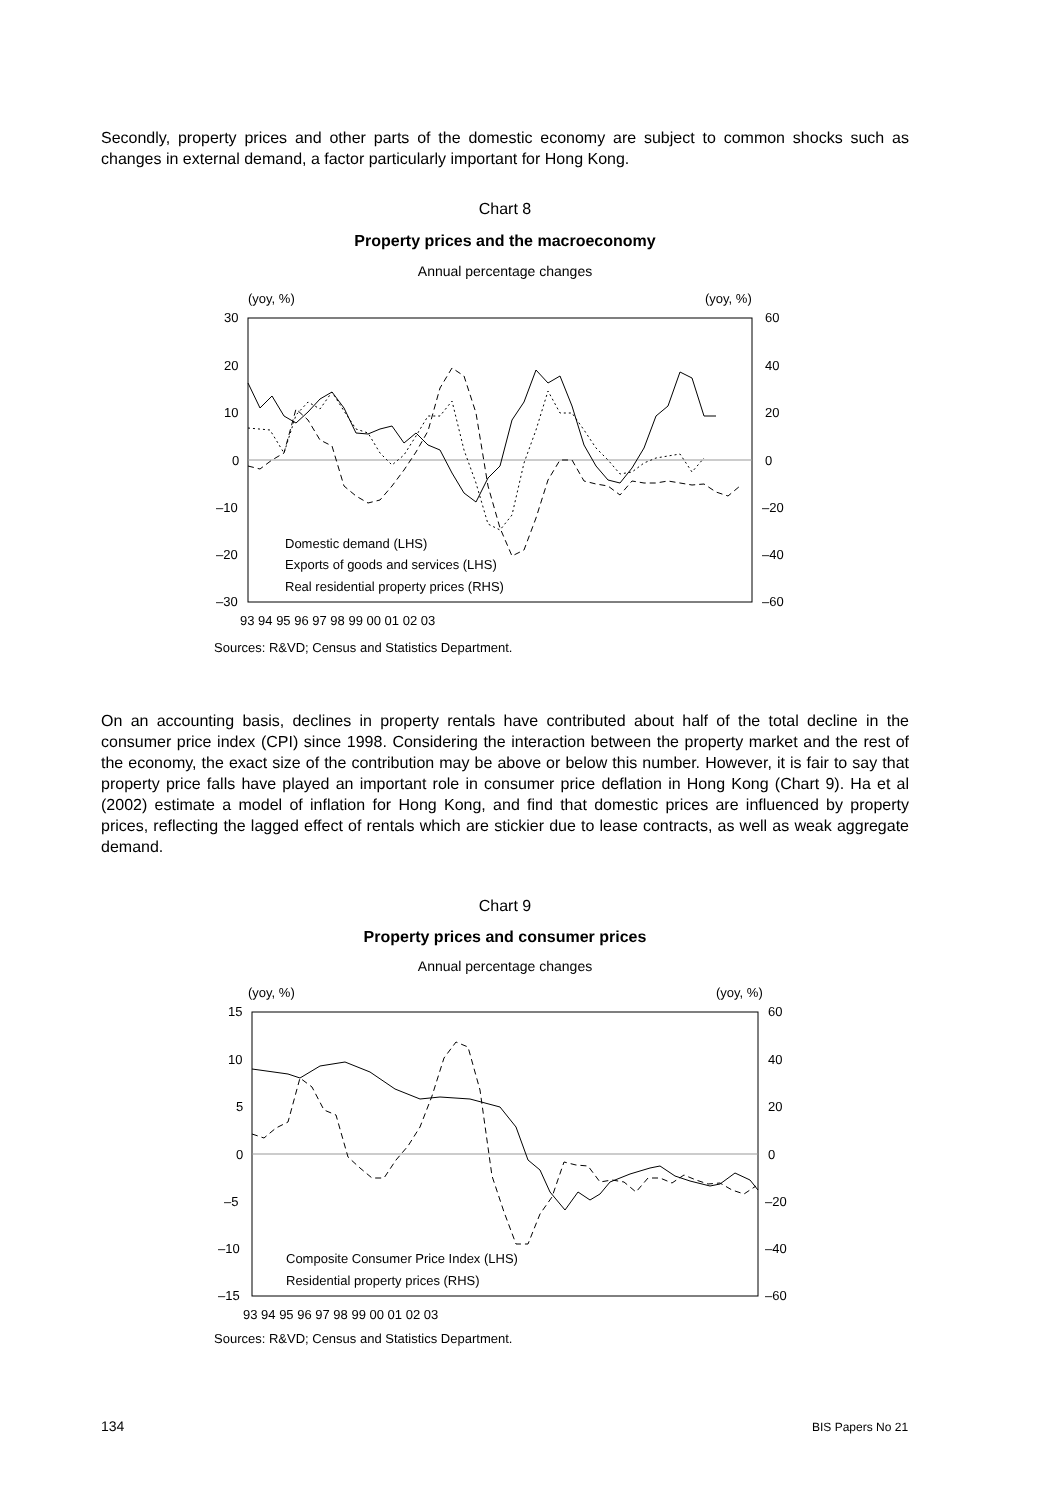Secondly, property prices and other parts of the domestic economy are subject to common shocks such as changes in external demand, a factor particularly important for Hong Kong.
Chart 8
Property prices and the macroeconomy
Annual percentage changes
(yoy, %)
(yoy, %)
30
20
10
0
–10
–20
–30
60
40
20
0
–20
–40
–60
93 94 95 96 97 98 99 00 01 02 03
Domestic demand (LHS)
Exports of goods and services (LHS)
Real residential property prices (RHS)
Sources: R&VD; Census and Statistics Department.
On an accounting basis, declines in property rentals have contributed about half of the total decline in the consumer price index (CPI) since 1998. Considering the interaction between the property market and the rest of the economy, the exact size of the contribution may be above or below this number. However, it is fair to say that property price falls have played an important role in consumer price deflation in Hong Kong (Chart 9). Ha et al (2002) estimate a model of inflation for Hong Kong, and find that domestic prices are influenced by property prices, reflecting the lagged effect of rentals which are stickier due to lease contracts, as well as weak aggregate demand.
Chart 9
Property prices and consumer prices
Annual percentage changes
(yoy, %)
(yoy, %)
15
10
5
0
–5
–10
–15
60
40
20
0
–20
–40
–60
93 94 95 96 97 98 99 00 01 02 03
Composite Consumer Price Index (LHS)
Residential property prices (RHS)
Sources: R&VD; Census and Statistics Department.
134 BIS Papers No 21